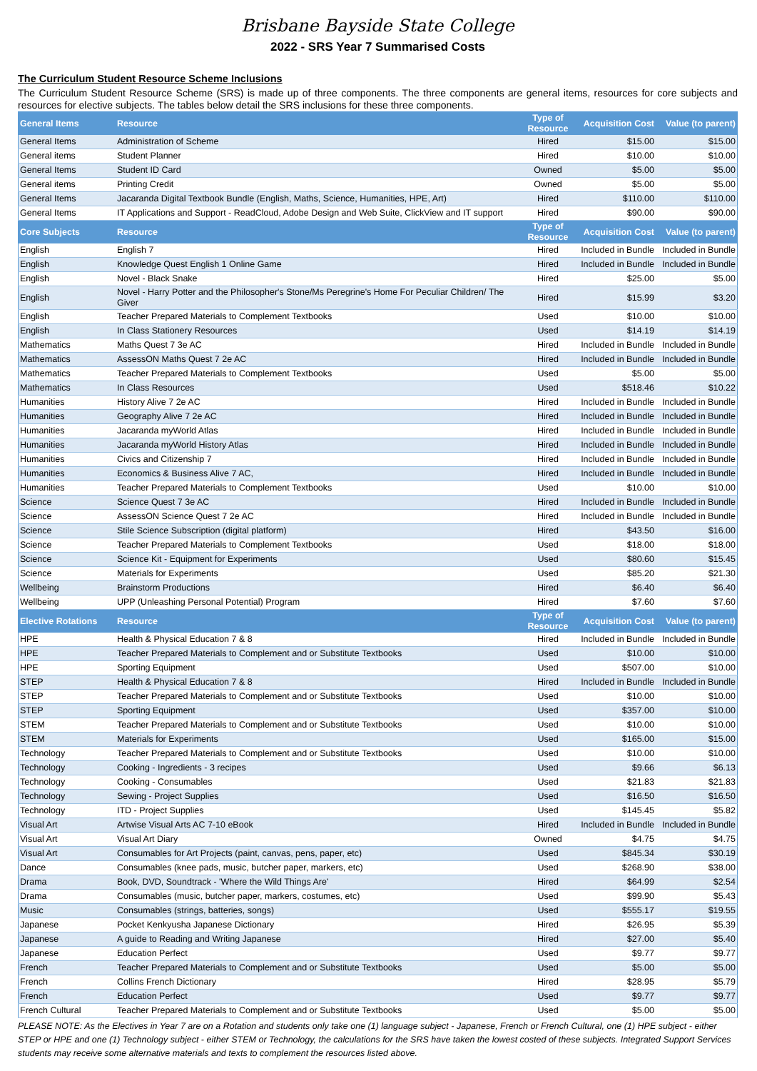Brisbane Bayside State College
2022 - SRS Year 7 Summarised Costs
The Curriculum Student Resource Scheme Inclusions
The Curriculum Student Resource Scheme (SRS) is made up of three components. The three components are general items, resources for core subjects and resources for elective subjects. The tables below detail the SRS inclusions for these three components.
| General Items | Resource | Type of Resource | Acquisition Cost | Value (to parent) |
| --- | --- | --- | --- | --- |
| General Items | Administration of Scheme | Hired | $15.00 | $15.00 |
| General items | Student Planner | Hired | $10.00 | $10.00 |
| General Items | Student ID Card | Owned | $5.00 | $5.00 |
| General items | Printing Credit | Owned | $5.00 | $5.00 |
| General Items | Jacaranda Digital Textbook Bundle (English, Maths, Science, Humanities, HPE, Art) | Hired | $110.00 | $110.00 |
| General Items | IT Applications and Support - ReadCloud, Adobe Design and Web Suite, ClickView and IT support | Hired | $90.00 | $90.00 |
| Core Subjects | Resource | Type of Resource | Acquisition Cost | Value (to parent) |
| English | English 7 | Hired | Included in Bundle | Included in Bundle |
| English | Knowledge Quest English 1 Online Game | Hired | Included in Bundle | Included in Bundle |
| English | Novel - Black Snake | Hired | $25.00 | $5.00 |
| English | Novel - Harry Potter and the Philosopher's Stone/Ms Peregrine's Home For Peculiar Children/ The Giver | Hired | $15.99 | $3.20 |
| English | Teacher Prepared Materials to Complement Textbooks | Used | $10.00 | $10.00 |
| English | In Class Stationery Resources | Used | $14.19 | $14.19 |
| Mathematics | Maths Quest 7 3e AC | Hired | Included in Bundle | Included in Bundle |
| Mathematics | AssessON Maths Quest 7 2e AC | Hired | Included in Bundle | Included in Bundle |
| Mathematics | Teacher Prepared Materials to Complement Textbooks | Used | $5.00 | $5.00 |
| Mathematics | In Class Resources | Used | $518.46 | $10.22 |
| Humanities | History Alive 7 2e AC | Hired | Included in Bundle | Included in Bundle |
| Humanities | Geography Alive 7 2e AC | Hired | Included in Bundle | Included in Bundle |
| Humanities | Jacaranda myWorld Atlas | Hired | Included in Bundle | Included in Bundle |
| Humanities | Jacaranda myWorld History Atlas | Hired | Included in Bundle | Included in Bundle |
| Humanities | Civics and Citizenship 7 | Hired | Included in Bundle | Included in Bundle |
| Humanities | Economics & Business Alive 7 AC, | Hired | Included in Bundle | Included in Bundle |
| Humanities | Teacher Prepared Materials to Complement Textbooks | Used | $10.00 | $10.00 |
| Science | Science Quest 7 3e AC | Hired | Included in Bundle | Included in Bundle |
| Science | AssessON Science Quest 7 2e AC | Hired | Included in Bundle | Included in Bundle |
| Science | Stile Science Subscription (digital platform) | Hired | $43.50 | $16.00 |
| Science | Teacher Prepared Materials to Complement Textbooks | Used | $18.00 | $18.00 |
| Science | Science Kit - Equipment for Experiments | Used | $80.60 | $15.45 |
| Science | Materials for Experiments | Used | $85.20 | $21.30 |
| Wellbeing | Brainstorm Productions | Hired | $6.40 | $6.40 |
| Wellbeing | UPP (Unleashing Personal Potential) Program | Hired | $7.60 | $7.60 |
| Elective Rotations | Resource | Type of Resource | Acquisition Cost | Value (to parent) |
| HPE | Health & Physical Education 7 & 8 | Hired | Included in Bundle | Included in Bundle |
| HPE | Teacher Prepared Materials to Complement and or Substitute Textbooks | Used | $10.00 | $10.00 |
| HPE | Sporting Equipment | Used | $507.00 | $10.00 |
| STEP | Health & Physical Education 7 & 8 | Hired | Included in Bundle | Included in Bundle |
| STEP | Teacher Prepared Materials to Complement and or Substitute Textbooks | Used | $10.00 | $10.00 |
| STEP | Sporting Equipment | Used | $357.00 | $10.00 |
| STEM | Teacher Prepared Materials to Complement and or Substitute Textbooks | Used | $10.00 | $10.00 |
| STEM | Materials for Experiments | Used | $165.00 | $15.00 |
| Technology | Teacher Prepared Materials to Complement and or Substitute Textbooks | Used | $10.00 | $10.00 |
| Technology | Cooking - Ingredients - 3 recipes | Used | $9.66 | $6.13 |
| Technology | Cooking - Consumables | Used | $21.83 | $21.83 |
| Technology | Sewing - Project Supplies | Used | $16.50 | $16.50 |
| Technology | ITD - Project Supplies | Used | $145.45 | $5.82 |
| Visual Art | Artwise Visual Arts AC 7-10 eBook | Hired | Included in Bundle | Included in Bundle |
| Visual Art | Visual Art Diary | Owned | $4.75 | $4.75 |
| Visual Art | Consumables for Art Projects (paint, canvas, pens, paper, etc) | Used | $845.34 | $30.19 |
| Dance | Consumables (knee pads, music, butcher paper, markers, etc) | Used | $268.90 | $38.00 |
| Drama | Book, DVD, Soundtrack - 'Where the Wild Things Are' | Hired | $64.99 | $2.54 |
| Drama | Consumables (music, butcher paper, markers, costumes, etc) | Used | $99.90 | $5.43 |
| Music | Consumables (strings, batteries, songs) | Used | $555.17 | $19.55 |
| Japanese | Pocket Kenkyusha Japanese Dictionary | Hired | $26.95 | $5.39 |
| Japanese | A guide to Reading and Writing Japanese | Hired | $27.00 | $5.40 |
| Japanese | Education Perfect | Used | $9.77 | $9.77 |
| French | Teacher Prepared Materials to Complement and or Substitute Textbooks | Used | $5.00 | $5.00 |
| French | Collins French Dictionary | Hired | $28.95 | $5.79 |
| French | Education Perfect | Used | $9.77 | $9.77 |
| French Cultural | Teacher Prepared Materials to Complement and or Substitute Textbooks | Used | $5.00 | $5.00 |
PLEASE NOTE: As the Electives in Year 7 are on a Rotation and students only take one (1) language subject - Japanese, French or French Cultural, one (1) HPE subject - either STEP or HPE and one (1) Technology subject - either STEM or Technology, the calculations for the SRS have taken the lowest costed of these subjects. Integrated Support Services students may receive some alternative materials and texts to complement the resources listed above.